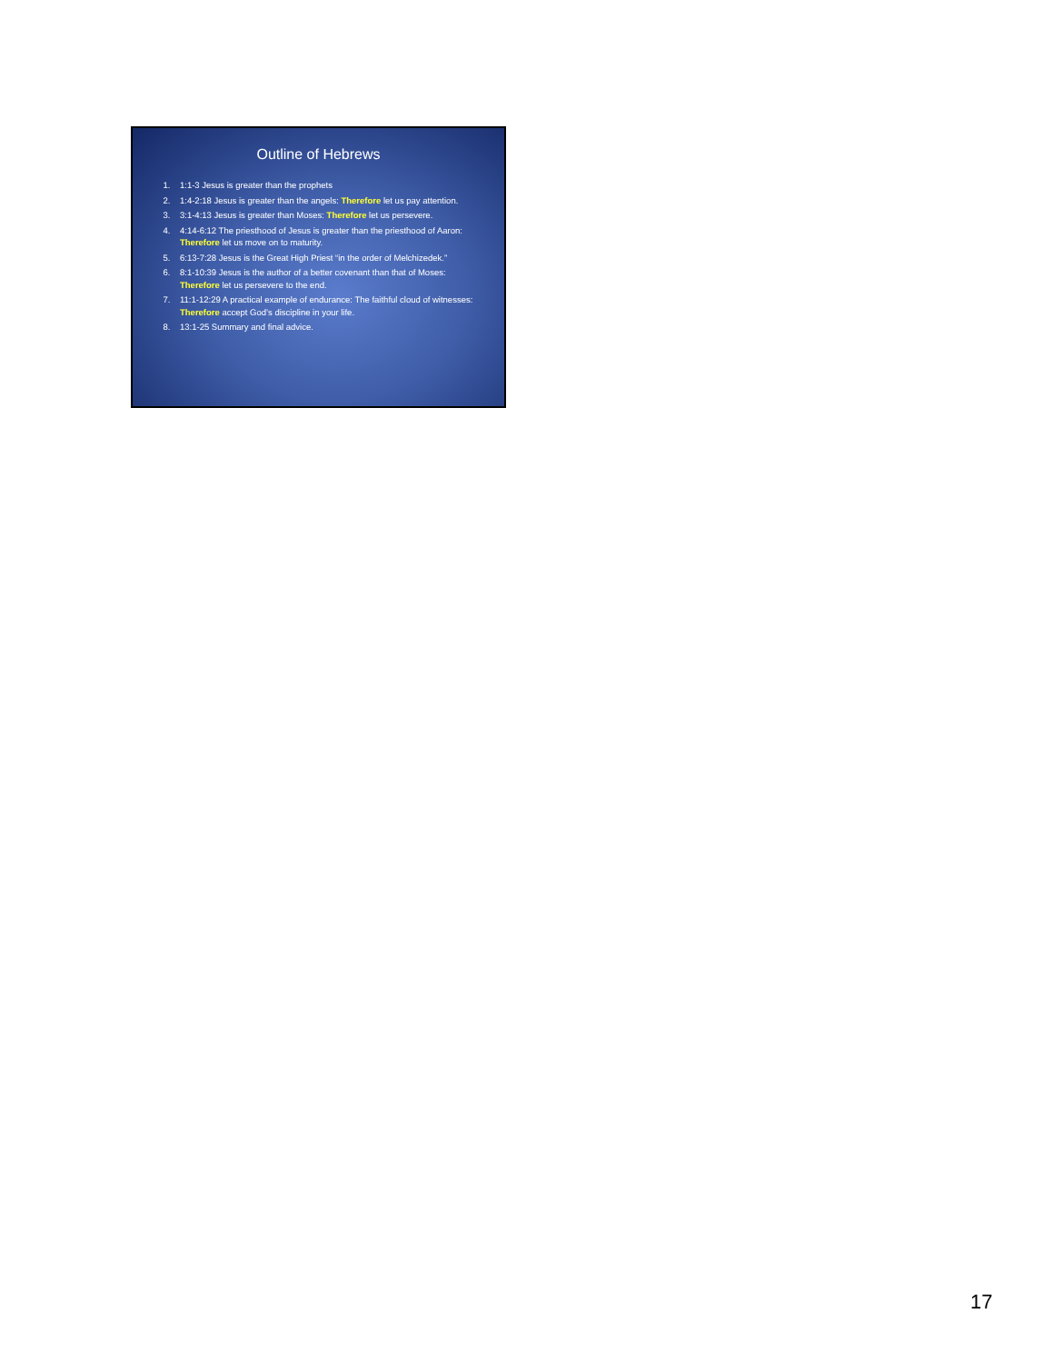Outline of Hebrews
1. 1:1-3 Jesus is greater than the prophets
2. 1:4-2:18 Jesus is greater than the angels: Therefore let us pay attention.
3. 3:1-4:13 Jesus is greater than Moses: Therefore let us persevere.
4. 4:14-6:12 The priesthood of Jesus is greater than the priesthood of Aaron: Therefore let us move on to maturity.
5. 6:13-7:28 Jesus is the Great High Priest “in the order of Melchizedek.”
6. 8:1-10:39 Jesus is the author of a better covenant than that of Moses: Therefore let us persevere to the end.
7. 11:1-12:29 A practical example of endurance: The faithful cloud of witnesses: Therefore accept God’s discipline in your life.
8. 13:1-25 Summary and final advice.
17